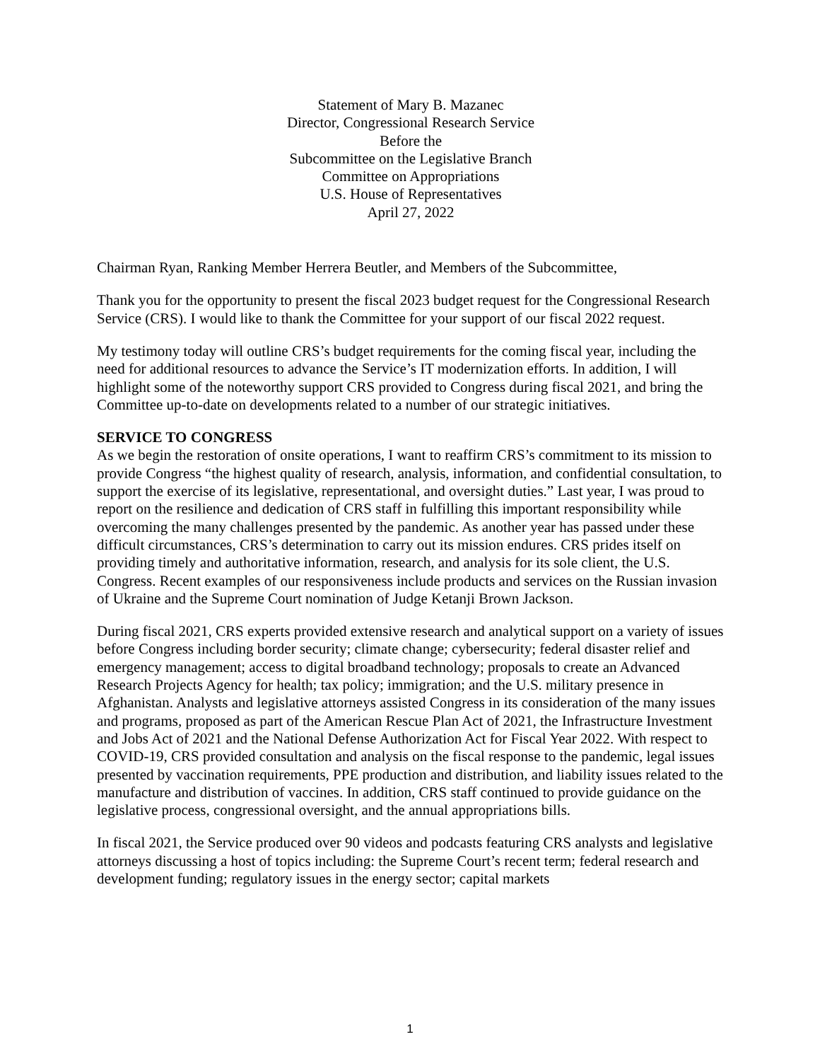Statement of Mary B. Mazanec
Director, Congressional Research Service
Before the
Subcommittee on the Legislative Branch
Committee on Appropriations
U.S. House of Representatives
April 27, 2022
Chairman Ryan, Ranking Member Herrera Beutler, and Members of the Subcommittee,
Thank you for the opportunity to present the fiscal 2023 budget request for the Congressional Research Service (CRS). I would like to thank the Committee for your support of our fiscal 2022 request.
My testimony today will outline CRS’s budget requirements for the coming fiscal year, including the need for additional resources to advance the Service’s IT modernization efforts. In addition, I will highlight some of the noteworthy support CRS provided to Congress during fiscal 2021, and bring the Committee up-to-date on developments related to a number of our strategic initiatives.
SERVICE TO CONGRESS
As we begin the restoration of onsite operations, I want to reaffirm CRS’s commitment to its mission to provide Congress “the highest quality of research, analysis, information, and confidential consultation, to support the exercise of its legislative, representational, and oversight duties.” Last year, I was proud to report on the resilience and dedication of CRS staff in fulfilling this important responsibility while overcoming the many challenges presented by the pandemic. As another year has passed under these difficult circumstances, CRS’s determination to carry out its mission endures. CRS prides itself on providing timely and authoritative information, research, and analysis for its sole client, the U.S. Congress. Recent examples of our responsiveness include products and services on the Russian invasion of Ukraine and the Supreme Court nomination of Judge Ketanji Brown Jackson.
During fiscal 2021, CRS experts provided extensive research and analytical support on a variety of issues before Congress including border security; climate change; cybersecurity; federal disaster relief and emergency management; access to digital broadband technology; proposals to create an Advanced Research Projects Agency for health; tax policy; immigration; and the U.S. military presence in Afghanistan. Analysts and legislative attorneys assisted Congress in its consideration of the many issues and programs, proposed as part of the American Rescue Plan Act of 2021, the Infrastructure Investment and Jobs Act of 2021 and the National Defense Authorization Act for Fiscal Year 2022. With respect to COVID-19, CRS provided consultation and analysis on the fiscal response to the pandemic, legal issues presented by vaccination requirements, PPE production and distribution, and liability issues related to the manufacture and distribution of vaccines. In addition, CRS staff continued to provide guidance on the legislative process, congressional oversight, and the annual appropriations bills.
In fiscal 2021, the Service produced over 90 videos and podcasts featuring CRS analysts and legislative attorneys discussing a host of topics including: the Supreme Court’s recent term; federal research and development funding; regulatory issues in the energy sector; capital markets
1